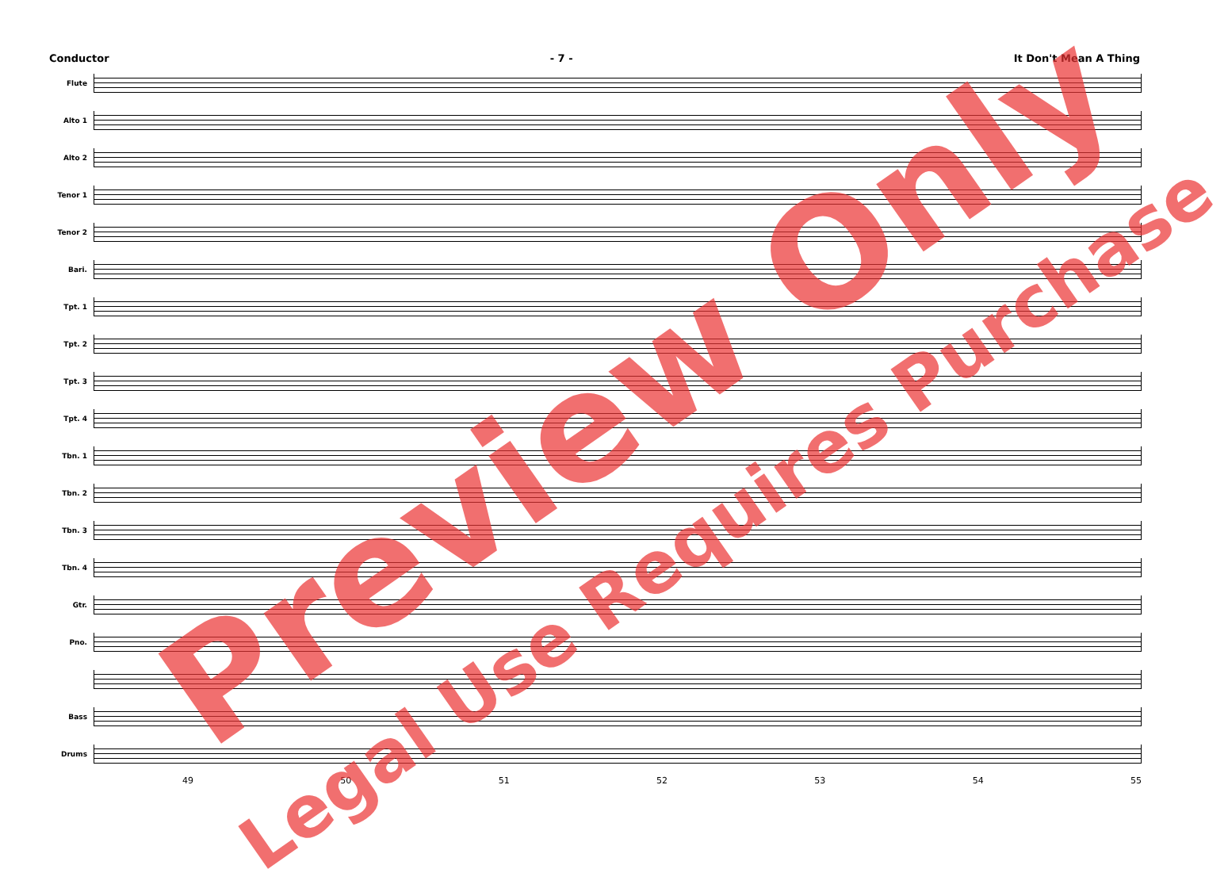Conductor - 7 - It Don't Mean A Thing
Flute
Alto 1
Alto 2
Tenor 1
Tenor 2
Bari.
Tpt. 1
Tpt. 2
Tpt. 3
Tpt. 4
Tbn. 1
Tbn. 2
Tbn. 3
Tbn. 4
Gtr.
Pno.
Bass
Drums
49 50 51 52 53 54 55
Preview Only
Legal Use Requires Purchase